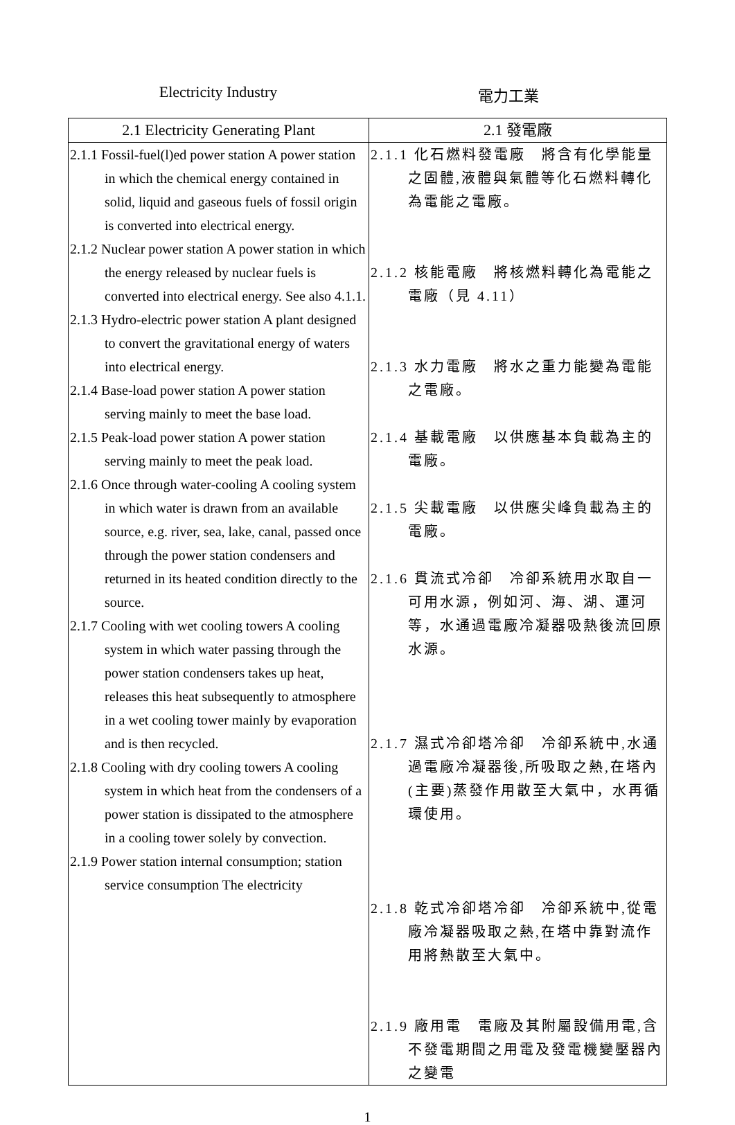Electricity Industry 電力工業
| 2.1 Electricity Generating Plant | 2.1 發電廠 |
| --- | --- |
| 2.1.1 Fossil-fuel(l)ed power station A power station in which the chemical energy contained in solid, liquid and gaseous fuels of fossil origin is converted into electrical energy. 2.1.2 Nuclear power station A power station in which the energy released by nuclear fuels is converted into electrical energy. See also 4.1.1. 2.1.3 Hydro-electric power station A plant designed to convert the gravitational energy of waters into electrical energy. 2.1.4 Base-load power station A power station serving mainly to meet the base load. 2.1.5 Peak-load power station A power station serving mainly to meet the peak load. 2.1.6 Once through water-cooling A cooling system in which water is drawn from an available source, e.g. river, sea, lake, canal, passed once through the power station condensers and returned in its heated condition directly to the source. 2.1.7 Cooling with wet cooling towers A cooling system in which water passing through the power station condensers takes up heat, releases this heat subsequently to atmosphere in a wet cooling tower mainly by evaporation and is then recycled. 2.1.8 Cooling with dry cooling towers A cooling system in which heat from the condensers of a power station is dissipated to the atmosphere in a cooling tower solely by convection. 2.1.9 Power station internal consumption; station service consumption The electricity | 2.1.1 化石燃料發電廠 將含有化學能量之固體,液體與氣體等化石燃料轉化為電能之電廠。 2.1.2 核能電廠 將核燃料轉化為電能之電廠（見 4.11） 2.1.3 水力電廠 將水之重力能變為電能之電廠。 2.1.4 基載電廠 以供應基本負載為主的電廠。 2.1.5 尖載電廠 以供應尖峰負載為主的電廠。 2.1.6 貫流式冷卻 冷卻系統用水取自一可用水源，例如河、海、湖、運河等，水通過電廠冷凝器吸熱後流回原水源。 2.1.7 濕式冷卻塔冷卻 冷卻系統中,水通過電廠冷凝器後,所吸取之熱,在塔內(主要)蒸發作用散至大氣中，水再循環使用。 2.1.8 乾式冷卻塔冷卻 冷卻系統中,從電廠冷凝器吸取之熱,在塔中靠對流作用將熱散至大氣中。 2.1.9 廠用電 電廠及其附屬設備用電,含不發電期間之用電及發電機變壓器內之變電 |
1